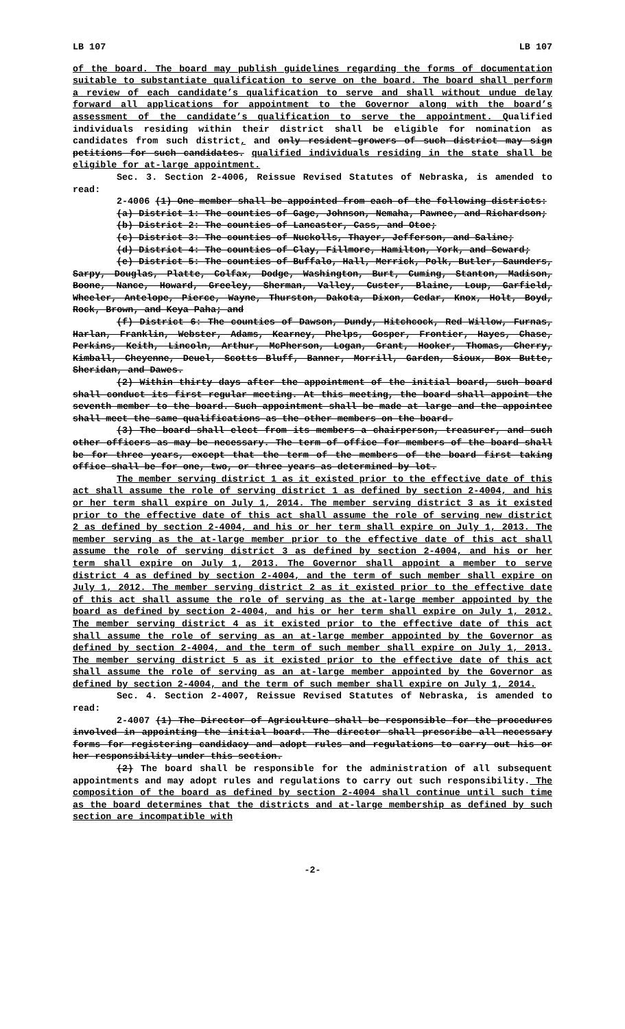LB 107 LB 107
of the board. The board may publish guidelines regarding the forms of documentation suitable to substantiate qualification to serve on the board. The board shall perform a review of each candidate’s qualification to serve and shall without undue delay forward all applications for appointment to the Governor along with the board’s assessment of the candidate’s qualification to serve the appointment. Qualified individuals residing within their district shall be eligible for nomination as candidates from such district, and only resident-growers of such district may sign petitions for such candidates. qualified individuals residing in the state shall be eligible for at-large appointment.
Sec. 3. Section 2-4006, Reissue Revised Statutes of Nebraska, is amended to read:
2-4006 (1) One member shall be appointed from each of the following districts:
(a) District 1: The counties of Gage, Johnson, Nemaha, Pawnee, and Richardson;
(b) District 2: The counties of Lancaster, Cass, and Otoe;
(c) District 3: The counties of Nuckolls, Thayer, Jefferson, and Saline;
(d) District 4: The counties of Clay, Fillmore, Hamilton, York, and Seward;
(e) District 5: The counties of Buffalo, Hall, Merrick, Polk, Butler, Saunders, Sarpy, Douglas, Platte, Colfax, Dodge, Washington, Burt, Cuming, Stanton, Madison, Boone, Nance, Howard, Greeley, Sherman, Valley, Custer, Blaine, Loup, Garfield, Wheeler, Antelope, Pierce, Wayne, Thurston, Dakota, Dixon, Cedar, Knox, Holt, Boyd, Rock, Brown, and Keya Paha; and
(f) District 6: The counties of Dawson, Dundy, Hitchcock, Red Willow, Furnas, Harlan, Franklin, Webster, Adams, Kearney, Phelps, Gosper, Frontier, Hayes, Chase, Perkins, Keith, Lincoln, Arthur, McPherson, Logan, Grant, Hooker, Thomas, Cherry, Kimball, Cheyenne, Deuel, Scotts Bluff, Banner, Morrill, Garden, Sioux, Box Butte, Sheridan, and Dawes.
(2) Within thirty days after the appointment of the initial board, such board shall conduct its first regular meeting. At this meeting, the board shall appoint the seventh member to the board. Such appointment shall be made at large and the appointee shall meet the same qualifications as the other members on the board.
(3) The board shall elect from its members a chairperson, treasurer, and such other officers as may be necessary. The term of office for members of the board shall be for three years, except that the term of the members of the board first taking office shall be for one, two, or three years as determined by lot.
The member serving district 1 as it existed prior to the effective date of this act shall assume the role of serving district 1 as defined by section 2-4004, and his or her term shall expire on July 1, 2014. The member serving district 3 as it existed prior to the effective date of this act shall assume the role of serving new district 2 as defined by section 2-4004, and his or her term shall expire on July 1, 2013. The member serving as the at-large member prior to the effective date of this act shall assume the role of serving district 3 as defined by section 2-4004, and his or her term shall expire on July 1, 2013. The Governor shall appoint a member to serve district 4 as defined by section 2-4004, and the term of such member shall expire on July 1, 2012. The member serving district 2 as it existed prior to the effective date of this act shall assume the role of serving as the at-large member appointed by the board as defined by section 2-4004, and his or her term shall expire on July 1, 2012. The member serving district 4 as it existed prior to the effective date of this act shall assume the role of serving as an at-large member appointed by the Governor as defined by section 2-4004, and the term of such member shall expire on July 1, 2013. The member serving district 5 as it existed prior to the effective date of this act shall assume the role of serving as an at-large member appointed by the Governor as defined by section 2-4004, and the term of such member shall expire on July 1, 2014.
Sec. 4. Section 2-4007, Reissue Revised Statutes of Nebraska, is amended to read:
2-4007 (1) The Director of Agriculture shall be responsible for the procedures involved in appointing the initial board. The director shall prescribe all necessary forms for registering candidacy and adopt rules and regulations to carry out his or her responsibility under this section.
(2) The board shall be responsible for the administration of all subsequent appointments and may adopt rules and regulations to carry out such responsibility. The composition of the board as defined by section 2-4004 shall continue until such time as the board determines that the districts and at-large membership as defined by such section are incompatible with
-2-